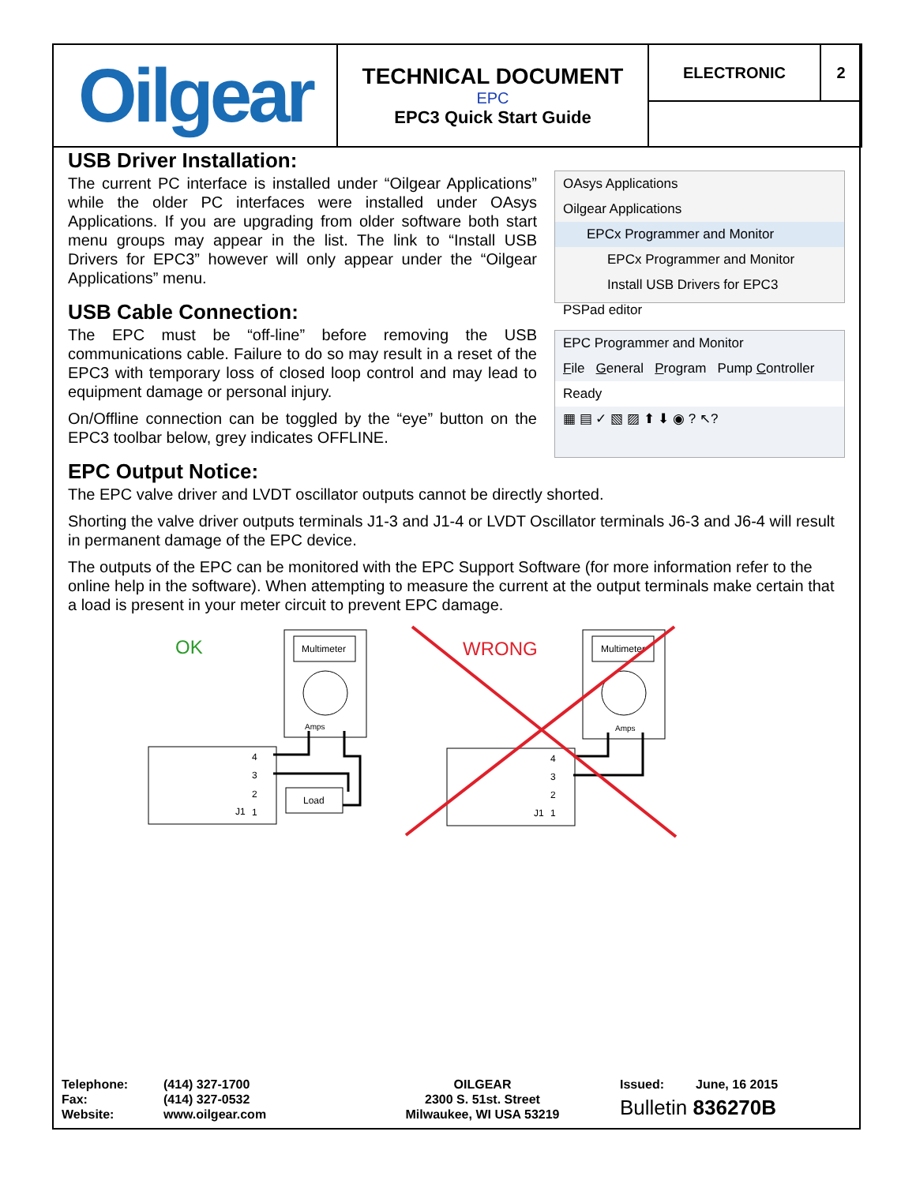| Oilgear | TECHNICAL DOCUMENT EPC EPC3 Quick Start Guide | ELECTRONIC | 2 |
OAsys Applications
Oilgear Applications
EPCx Programmer and Monitor
EPCx Programmer and Monitor
Install USB Drivers for EPC3
PSPad editor
EPC Programmer and Monitor
File General Program Pump Controller
Ready
▦ ▤ ✓ ▧ ▨ ⬆ ⬇ ◉ ? ↖?
USB Driver Installation:
The current PC interface is installed under “Oilgear Applications” while the older PC interfaces were installed under OAsys Applications. If you are upgrading from older software both start menu groups may appear in the list. The link to “Install USB Drivers for EPC3” however will only appear under the “Oilgear Applications” menu.
USB Cable Connection:
The EPC must be “off-line” before removing the USB communications cable. Failure to do so may result in a reset of the EPC3 with temporary loss of closed loop control and may lead to equipment damage or personal injury.
On/Offline connection can be toggled by the “eye” button on the EPC3 toolbar below, grey indicates OFFLINE.
EPC Output Notice:
The EPC valve driver and LVDT oscillator outputs cannot be directly shorted.
Shorting the valve driver outputs terminals J1-3 and J1-4 or LVDT Oscillator terminals J6-3 and J6-4 will result in permanent damage of the EPC device.
The outputs of the EPC can be monitored with the EPC Support Software (for more information refer to the online help in the software). When attempting to measure the current at the output terminals make certain that a load is present in your meter circuit to prevent EPC damage.
OK
Multimeter
Amps
J1
4
3
2
1
Load
WRONG
Multimeter
Amps
J1
4
3
2
1
| Telephone: Fax: Website: | (414) 327-1700 (414) 327-0532 www.oilgear.com | OILGEAR 2300 S. 51st. Street Milwaukee, WI USA 53219 | Issued: June, 16 2015 Bulletin 836270B |